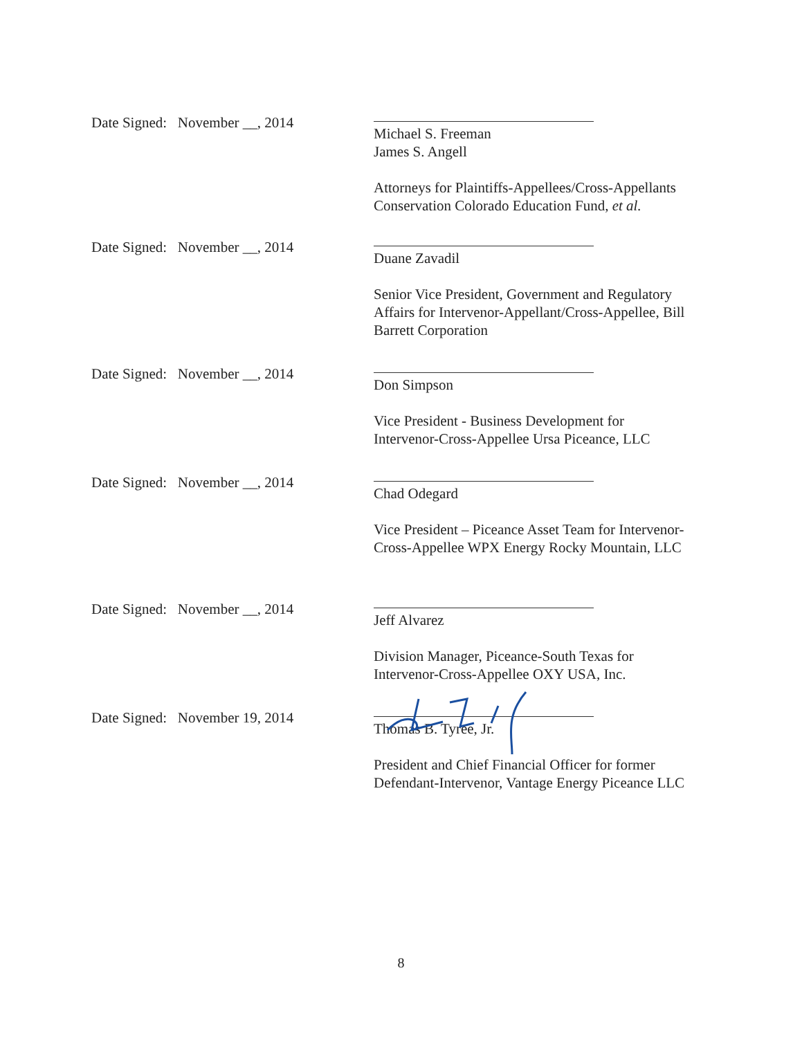Date Signed: November __, 2014
Michael S. Freeman
James S. Angell
Attorneys for Plaintiffs-Appellees/Cross-Appellants
Conservation Colorado Education Fund, et al.
Date Signed: November __, 2014
Duane Zavadil
Senior Vice President, Government and Regulatory Affairs for Intervenor-Appellant/Cross-Appellee, Bill Barrett Corporation
Date Signed: November __, 2014
Don Simpson
Vice President - Business Development for
Intervenor-Cross-Appellee Ursa Piceance, LLC
Date Signed: November __, 2014
Chad Odegard
Vice President – Piceance Asset Team for Intervenor-Cross-Appellee WPX Energy Rocky Mountain, LLC
Date Signed: November __, 2014
Jeff Alvarez
Division Manager, Piceance-South Texas for
Intervenor-Cross-Appellee OXY USA, Inc.
Date Signed: November 19, 2014
Thomas B. Tyree, Jr.
President and Chief Financial Officer for former Defendant-Intervenor, Vantage Energy Piceance LLC
8